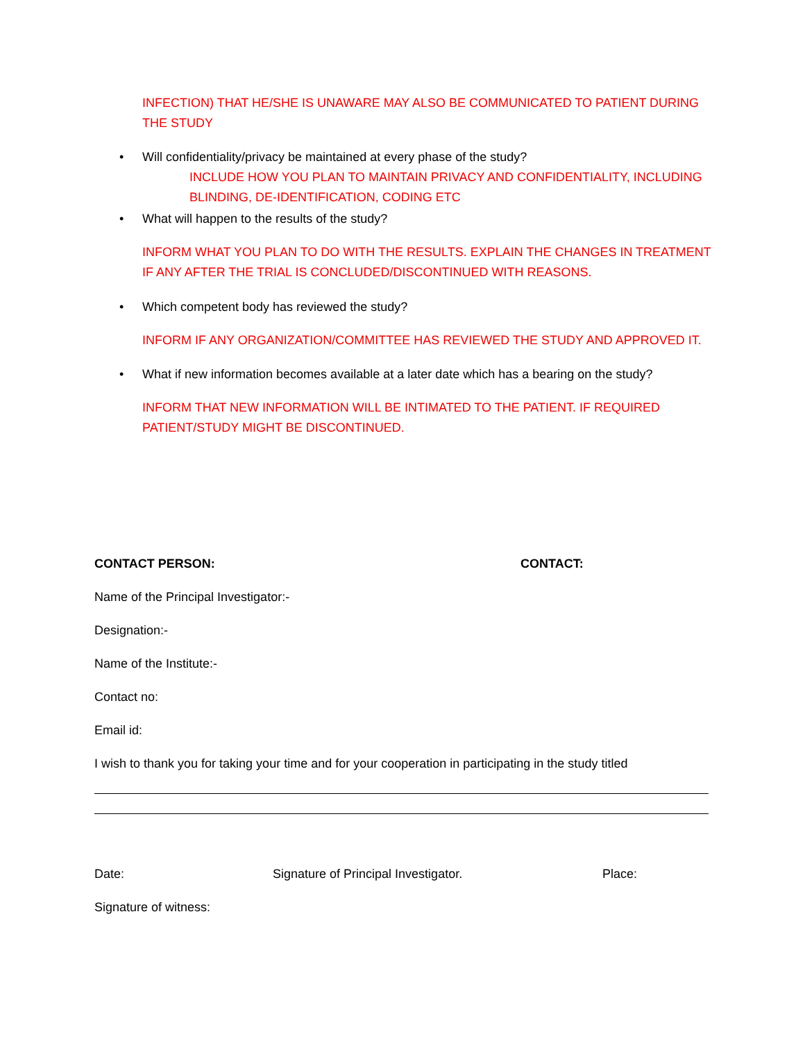INFECTION) THAT HE/SHE IS UNAWARE MAY ALSO BE COMMUNICATED TO PATIENT DURING THE STUDY
• Will confidentiality/privacy be maintained at every phase of the study?
INCLUDE HOW YOU PLAN TO MAINTAIN PRIVACY AND CONFIDENTIALITY, INCLUDING BLINDING, DE-IDENTIFICATION, CODING ETC
• What will happen to the results of the study?
INFORM WHAT YOU PLAN TO DO WITH THE RESULTS. EXPLAIN THE CHANGES IN TREATMENT IF ANY AFTER THE TRIAL IS CONCLUDED/DISCONTINUED WITH REASONS.
• Which competent body has reviewed the study?
INFORM IF ANY ORGANIZATION/COMMITTEE HAS REVIEWED THE STUDY AND APPROVED IT.
• What if new information becomes available at a later date which has a bearing on the study?
INFORM THAT NEW INFORMATION WILL BE INTIMATED TO THE PATIENT. IF REQUIRED PATIENT/STUDY MIGHT BE DISCONTINUED.
CONTACT PERSON: CONTACT:
Name of the Principal Investigator:-
Designation:-
Name of the Institute:-
Contact no:
Email id:
I wish to thank you for taking your time and for your cooperation in participating in the study titled
Date: Signature of Principal Investigator. Place:
Signature of witness: